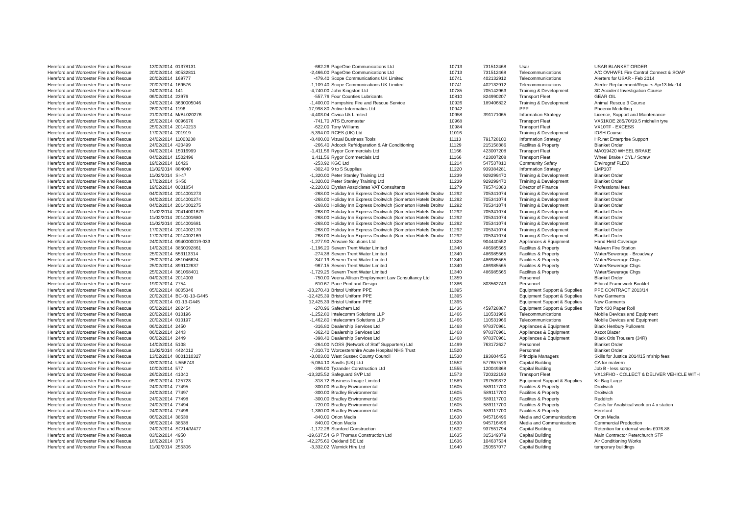| Hereford and Worcester Fire and Rescue | 13/02/2014 | 01378131 | -662.26 | PageOne Communications Ltd | 10713 | 731512468 | Usar | USAR BLANKET ORDER |
| Hereford and Worcester Fire and Rescue | 20/02/2014 | 80532811 | -2,466.00 | PageOne Communications Ltd | 10713 | 731512468 | Telecommunications | A/C OVHWF1 Fire Control Connect & SOAP |
| Hereford and Worcester Fire and Rescue | 20/02/2014 | 169777 | -479.40 | Scope Communications UK Limited | 10741 | 402132912 | Telecommunications | Alerters for USAR - Feb 2014 |
| Hereford and Worcester Fire and Rescue | 20/02/2014 | 169576 | -1,109.40 | Scope Communications UK Limited | 10741 | 402132912 | Telecommunications | Alerter Replacement/Repairs Apr13-Mar14 |
| Hereford and Worcester Fire and Rescue | 24/02/2014 | 141 | -4,740.00 | John Kingston Ltd | 10785 | 705142963 | Training & Development | 3C Accident Investigation Course |
| Hereford and Worcester Fire and Rescue | 06/02/2014 | 23976 | -557.76 | Four Counties Lubricants | 10810 | 824990207 | Transport Fleet | GEAR OIL |
| Hereford and Worcester Fire and Rescue | 24/02/2014 | 3630005046 | -1,400.00 | Hampshire Fire and Rescue Service | 10926 | 189406822 | Training & Development | Animal Rescue 3 Course |
| Hereford and Worcester Fire and Rescue | 26/02/2014 | 1196 | -17,998.80 | Active Informatics Ltd | 10942 | | PPP | Phoenix Modelling |
| Hereford and Worcester Fire and Rescue | 21/02/2014 | M/BL020276 | -4,403.04 | Civica Uk Limited | 10958 | 391171065 | Information Strategy | Licence, Support and Maintenance |
| Hereford and Worcester Fire and Rescue | 25/02/2014 | 0096676 | -741.70 | ATS Euromaster | 10968 | | Transport Fleet | VX51KOE 285/70/19.5 michelin tyre |
| Hereford and Worcester Fire and Rescue | 25/02/2014 | 20140213 | -622.00 | Tony Williams | 10984 | | Transport Fleet | VX10TF - EXCESS |
| Hereford and Worcester Fire and Rescue | 17/02/2014 | 201919 | -5,394.00 | RCES (UK) Ltd | 11016 | | Training & Development | IOSH Course |
| Hereford and Worcester Fire and Rescue | 24/02/2014 | 11003238 | -8,400.00 | Vizual Business Tools | 11113 | 791728100 | Information Strategy | HR.net Enterprise Support |
| Hereford and Worcester Fire and Rescue | 24/02/2014 | 420499 | -266.40 | Adcock Refridgeration & Air Conditioning | 11129 | 215158386 | Facilites & Property | Blanket Order |
| Hereford and Worcester Fire and Rescue | 04/02/2014 | 15016999 | -1,411.56 | Rygor Commercials Ltd | 11166 | 423007208 | Transport Fleet | MA019420 WHEEL BRAKE |
| Hereford and Worcester Fire and Rescue | 04/02/2014 | 1502496 | 1,411.56 | Rygor Commercials Ltd | 11166 | 423007208 | Transport Fleet | Wheel Brake / CYL / Screw |
| Hereford and Worcester Fire and Rescue | 19/02/2014 | 16426 | -253.92 | KGC Ltd | 11214 | 547537810 | Community Safety | Envirograf FLEXI |
| Hereford and Worcester Fire and Rescue | 11/02/2014 | 884040 | -302.40 | 9 to 5 Supplies | 11220 | 939384281 | Information Strategy | LMP107 |
| Hereford and Worcester Fire and Rescue | 11/02/2014 | SI-47 | -1,320.00 | Peter Stanley Training Ltd | 11239 | 929299470 | Training & Development | Blanket Order |
| Hereford and Worcester Fire and Rescue | 17/02/2014 | SI-50 | -1,320.00 | Peter Stanley Training Ltd | 11239 | 929299470 | Training & Development | Blanket Order |
| Hereford and Worcester Fire and Rescue | 19/02/2014 | 0001854 | -2,220.00 | Elysian Assoiciates VAT Consultants | 11279 | 785743383 | Director of Finance | Professional fees |
| Hereford and Worcester Fire and Rescue | 04/02/2014 | 2014001273 | -268.00 | Holiday Inn Express Droitwich (Somerton Hotels Droitw | 11292 | 705341074 | Training & Development | Blanket Order |
| Hereford and Worcester Fire and Rescue | 04/02/2014 | 2014001274 | -268.00 | Holiday Inn Express Droitwich (Somerton Hotels Droitw | 11292 | 705341074 | Training & Development | Blanket Order |
| Hereford and Worcester Fire and Rescue | 04/02/2014 | 2014001275 | -268.00 | Holiday Inn Express Droitwich (Somerton Hotels Droitw | 11292 | 705341074 | Training & Development | Blanket Order |
| Hereford and Worcester Fire and Rescue | 11/02/2014 | 20414001679 | -268.00 | Holiday Inn Express Droitwich (Somerton Hotels Droitw | 11292 | 705341074 | Training & Development | Blanket Order |
| Hereford and Worcester Fire and Rescue | 11/02/2014 | 2014001680 | -268.00 | Holiday Inn Express Droitwich (Somerton Hotels Droitw | 11292 | 705341074 | Training & Development | Blanket Order |
| Hereford and Worcester Fire and Rescue | 11/02/2014 | 2014001681 | -268.00 | Holiday Inn Express Droitwich (Somerton Hotels Droitw | 11292 | 705341074 | Training & Development | Blanket Order |
| Hereford and Worcester Fire and Rescue | 17/02/2014 | 2014002170 | -268.00 | Holiday Inn Express Droitwich (Somerton Hotels Droitw | 11292 | 705341074 | Training & Development | Blanket Order |
| Hereford and Worcester Fire and Rescue | 17/02/2014 | 2014002169 | -268.00 | Holiday Inn Express Droitwich (Somerton Hotels Droitw | 11292 | 705341074 | Training & Development | Blanket Order |
| Hereford and Worcester Fire and Rescue | 24/02/2014 | 0940000019-033 | -1,277.90 | Airwave Solutions Ltd | 11328 | 904440552 | Appliances & Equipment | Hand Held Coverage |
| Hereford and Worcester Fire and Rescue | 14/02/2014 | 3850092861 | -1,196.20 | Severn Trent Water Limited | 11340 | 486985565 | Facilites & Property | Malvern Fire Station |
| Hereford and Worcester Fire and Rescue | 25/02/2014 | 553113314 | -274.38 | Severn Trent Water Limited | 11340 | 486985565 | Facilites & Property | Water/Sewerage - Broadway |
| Hereford and Worcester Fire and Rescue | 25/02/2014 | 851046624 | -347.19 | Severn Trent Water Limited | 11340 | 486985565 | Facilites & Property | Water/Sewerage Chgs |
| Hereford and Worcester Fire and Rescue | 25/02/2014 | 899102637 | -967.15 | Severn Trent Water Limited | 11340 | 486985565 | Facilites & Property | Water/Sewerage Chgs |
| Hereford and Worcester Fire and Rescue | 25/02/2014 | 361068401 | -1,729.25 | Severn Trent Water Limited | 11340 | 486985565 | Facilites & Property | Water/Sewerage Chgs |
| Hereford and Worcester Fire and Rescue | 04/02/2014 | 2014003 | -750.00 | Veena Allison Employment Law Consultancy Ltd | 11359 | | Personnel | Blanket Order |
| Hereford and Worcester Fire and Rescue | 19/02/2014 | 7754 | -610.67 | Pace Print and Design | 11386 | 803562743 | Personnel | Ethical Framework Booklet |
| Hereford and Worcester Fire and Rescue | 05/02/2014 | 8005346 | -33,270.43 | Bristol Uniform PPE | 11395 | | Equipment Support & Supplies | PPE CONTRACT 2013/14 |
| Hereford and Worcester Fire and Rescue | 20/02/2014 | BC-01-13-G445 | -12,425.39 | Bristol Uniform PPE | 11395 | | Equipment Support & Supplies | New Garments |
| Hereford and Worcester Fire and Rescue | 20/02/2014 | 01-13-G445 | 12,425.39 | Bristol Uniform PPE | 11395 | | Equipment Support & Supplies | New Garments |
| Hereford and Worcester Fire and Rescue | 05/02/2014 | 282454 | -270.96 | Safechem Ltd | 11436 | 459728887 | Equipment Support & Supplies | Tork 430 Paper Roll |
| Hereford and Worcester Fire and Rescue | 20/02/2014 | 010196 | -1,252.80 | Intelecomm Solutions LLP | 11466 | 110531966 | Telecommunications | Mobile Devices and Equipment |
| Hereford and Worcester Fire and Rescue | 20/02/2014 | 010197 | -1,462.80 | Intelecomm Solutions LLP | 11466 | 110531966 | Telecommunications | Mobile Devices and Equipment |
| Hereford and Worcester Fire and Rescue | 06/02/2014 | 2450 | -316.80 | Dealership Services Ltd | 11468 | 978370961 | Appliances & Equipment | Black Henbury Pullovers |
| Hereford and Worcester Fire and Rescue | 06/02/2014 | 2443 | -362.40 | Dealership Services Ltd | 11468 | 978370961 | Appliances & Equipment | Ascot Blazer |
| Hereford and Worcester Fire and Rescue | 06/02/2014 | 2449 | -398.40 | Dealership Services Ltd | 11468 | 978370961 | Appliances & Equipment | Black Otis Trousers (34R) |
| Hereford and Worcester Fire and Rescue | 14/02/2014 | 5108 | -264.00 | NOSS (Network of Staff Supporters) Ltd | 11499 | 763172627 | Personnel | Blanket Order |
| Hereford and Worcester Fire and Rescue | 11/02/2014 | 4424012 | -7,310.70 | Worcestershire Acute Hospital NHS Trust | 11520 | | Personnel | Blanket Order |
| Hereford and Worcester Fire and Rescue | 13/02/2014 | 8001010327 | -3,003.00 | West Sussex County Council | 11530 | 193604455 | Principle Managers | Skills for Justice 2014/15 m'ship fees |
| Hereford and Worcester Fire and Rescue | 03/02/2014 | U556743 | -5,084.10 | Savills (UK) Ltd | 11552 | 577657579 | Capital Building | CA for malvern |
| Hereford and Worcester Fire and Rescue | 10/02/2014 | 577 | -396.00 | Tyzander Construction Ltd | 11555 | 120049368 | Capital Building | Job B - less scrap |
| Hereford and Worcester Fire and Rescue | 26/02/2014 | 41040 | -13,325.52 | Safeguard SVP Ltd | 11573 | 720322193 | Transport Fleet | VX13FHO - COLLECT & DELIVER VEHICLE WITH |
| Hereford and Worcester Fire and Rescue | 05/02/2014 | 125723 | -318.72 | Business Image Limited | 11589 | 797509372 | Equipment Support & Supplies | Kit Bag Large |
| Hereford and Worcester Fire and Rescue | 24/02/2014 | 77495 | -300.00 | Bradley Environmental | 11605 | 589117700 | Facilites & Property | Droitwich |
| Hereford and Worcester Fire and Rescue | 24/02/2014 | 77497 | -300.00 | Bradley Environmental | 11605 | 589117700 | Facilites & Property | Droitwich |
| Hereford and Worcester Fire and Rescue | 24/02/2014 | 77498 | -300.00 | Bradley Environmental | 11605 | 589117700 | Facilites & Property | Redditch |
| Hereford and Worcester Fire and Rescue | 24/02/2014 | 77494 | -720.00 | Bradley Environmental | 11605 | 589117700 | Facilites & Property | Costs for Analytical work on 4 x station |
| Hereford and Worcester Fire and Rescue | 24/02/2014 | 77496 | -1,380.00 | Bradley Environmental | 11605 | 589117700 | Facilites & Property | Hereford |
| Hereford and Worcester Fire and Rescue | 06/02/2014 | 38538 | -840.00 | Orion Media | 11630 | 945716496 | Media and Communications | Orion Media |
| Hereford and Worcester Fire and Rescue | 06/02/2014 | 38538 | 840.00 | Orion Media | 11630 | 945716496 | Media and Communications | Commercial Production |
| Hereford and Worcester Fire and Rescue | 24/02/2014 | SC/14/M477 | -1,172.26 | Stanford Construction | 11632 | 937551794 | Capital Building | Retention for external works £976.88 |
| Hereford and Worcester Fire and Rescue | 03/02/2014 | 4950 | -19,637.54 | G P Thomas Construction Ltd | 11635 | 315149379 | Capital Building | Main Contractor Peterchurch STF |
| Hereford and Worcester Fire and Rescue | 18/02/2014 | 376 | -42,275.60 | Oakland BE Ltd | 11636 | 104637534 | Capital Building | Air Conditioning Works |
| Hereford and Worcester Fire and Rescue | 11/02/2014 | 255306 | -3,332.02 | Wernick Hire Ltd | 11640 | 250557077 | Capital Building | temporary buildings |